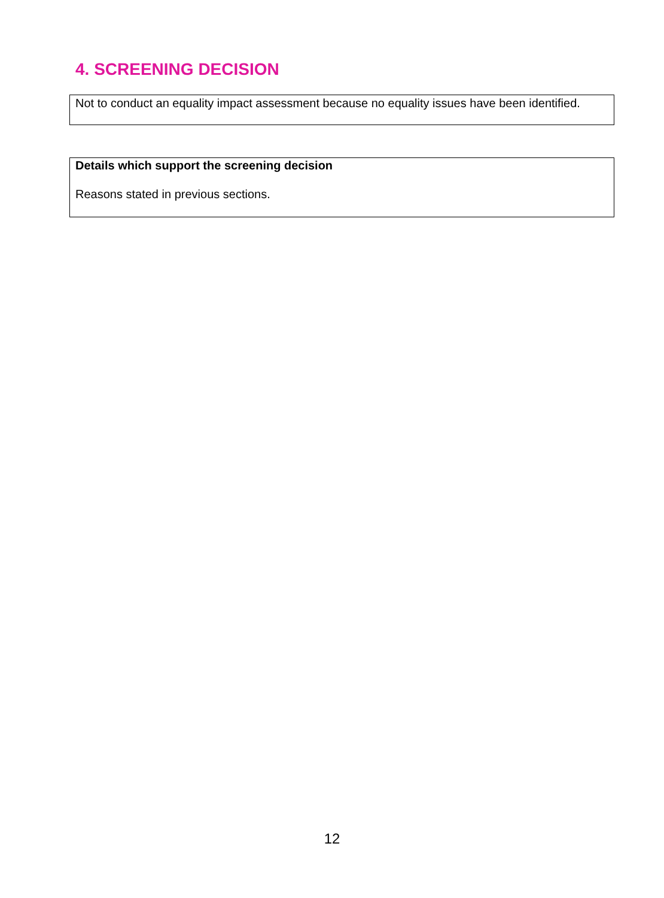4. SCREENING DECISION
Not to conduct an equality impact assessment because no equality issues have been identified.
Details which support the screening decision
Reasons stated in previous sections.
12